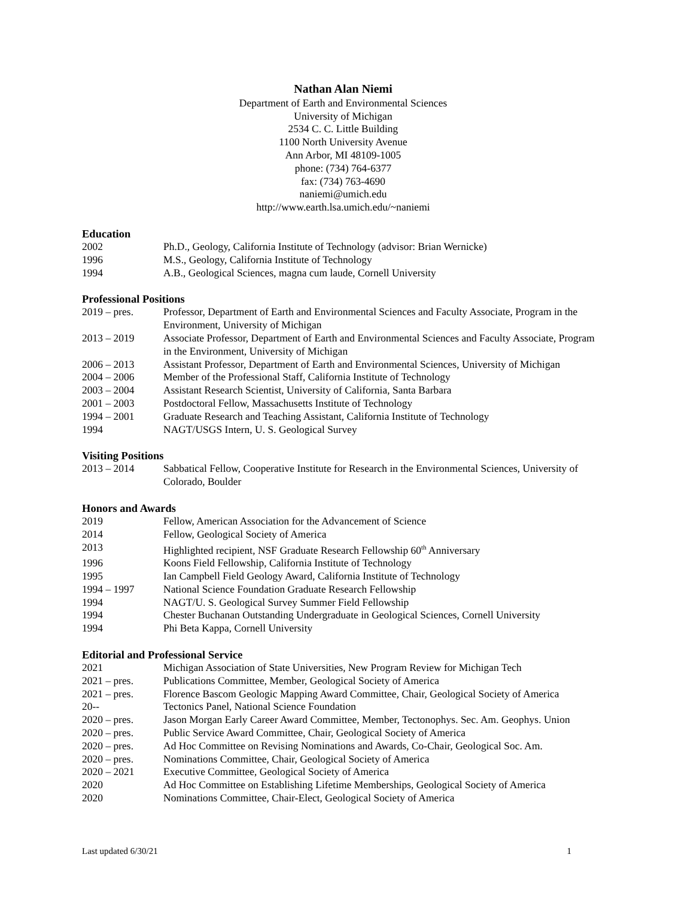Nathan Alan Niemi
Department of Earth and Environmental Sciences
University of Michigan
2534 C. C. Little Building
1100 North University Avenue
Ann Arbor, MI 48109-1005
phone: (734) 764-6377
fax: (734) 763-4690
naniemi@umich.edu
http://www.earth.lsa.umich.edu/~naniemi
Education
2002 Ph.D., Geology, California Institute of Technology (advisor: Brian Wernicke)
1996 M.S., Geology, California Institute of Technology
1994 A.B., Geological Sciences, magna cum laude, Cornell University
Professional Positions
2019 – pres. Professor, Department of Earth and Environmental Sciences and Faculty Associate, Program in the Environment, University of Michigan
2013 – 2019 Associate Professor, Department of Earth and Environmental Sciences and Faculty Associate, Program in the Environment, University of Michigan
2006 – 2013 Assistant Professor, Department of Earth and Environmental Sciences, University of Michigan
2004 – 2006 Member of the Professional Staff, California Institute of Technology
2003 – 2004 Assistant Research Scientist, University of California, Santa Barbara
2001 – 2003 Postdoctoral Fellow, Massachusetts Institute of Technology
1994 – 2001 Graduate Research and Teaching Assistant, California Institute of Technology
1994 NAGT/USGS Intern, U. S. Geological Survey
Visiting Positions
2013 – 2014 Sabbatical Fellow, Cooperative Institute for Research in the Environmental Sciences, University of Colorado, Boulder
Honors and Awards
2019 Fellow, American Association for the Advancement of Science
2014 Fellow, Geological Society of America
2013 Highlighted recipient, NSF Graduate Research Fellowship 60<sup>th</sup> Anniversary
1996 Koons Field Fellowship, California Institute of Technology
1995 Ian Campbell Field Geology Award, California Institute of Technology
1994 – 1997 National Science Foundation Graduate Research Fellowship
1994 NAGT/U. S. Geological Survey Summer Field Fellowship
1994 Chester Buchanan Outstanding Undergraduate in Geological Sciences, Cornell University
1994 Phi Beta Kappa, Cornell University
Editorial and Professional Service
2021 Michigan Association of State Universities, New Program Review for Michigan Tech
2021 – pres. Publications Committee, Member, Geological Society of America
2021 – pres. Florence Bascom Geologic Mapping Award Committee, Chair, Geological Society of America
20-- Tectonics Panel, National Science Foundation
2020 – pres. Jason Morgan Early Career Award Committee, Member, Tectonophys. Sec. Am. Geophys. Union
2020 – pres. Public Service Award Committee, Chair, Geological Society of America
2020 – pres. Ad Hoc Committee on Revising Nominations and Awards, Co-Chair, Geological Soc. Am.
2020 – pres. Nominations Committee, Chair, Geological Society of America
2020 – 2021 Executive Committee, Geological Society of America
2020 Ad Hoc Committee on Establishing Lifetime Memberships, Geological Society of America
2020 Nominations Committee, Chair-Elect, Geological Society of America
Last updated 6/30/21 1